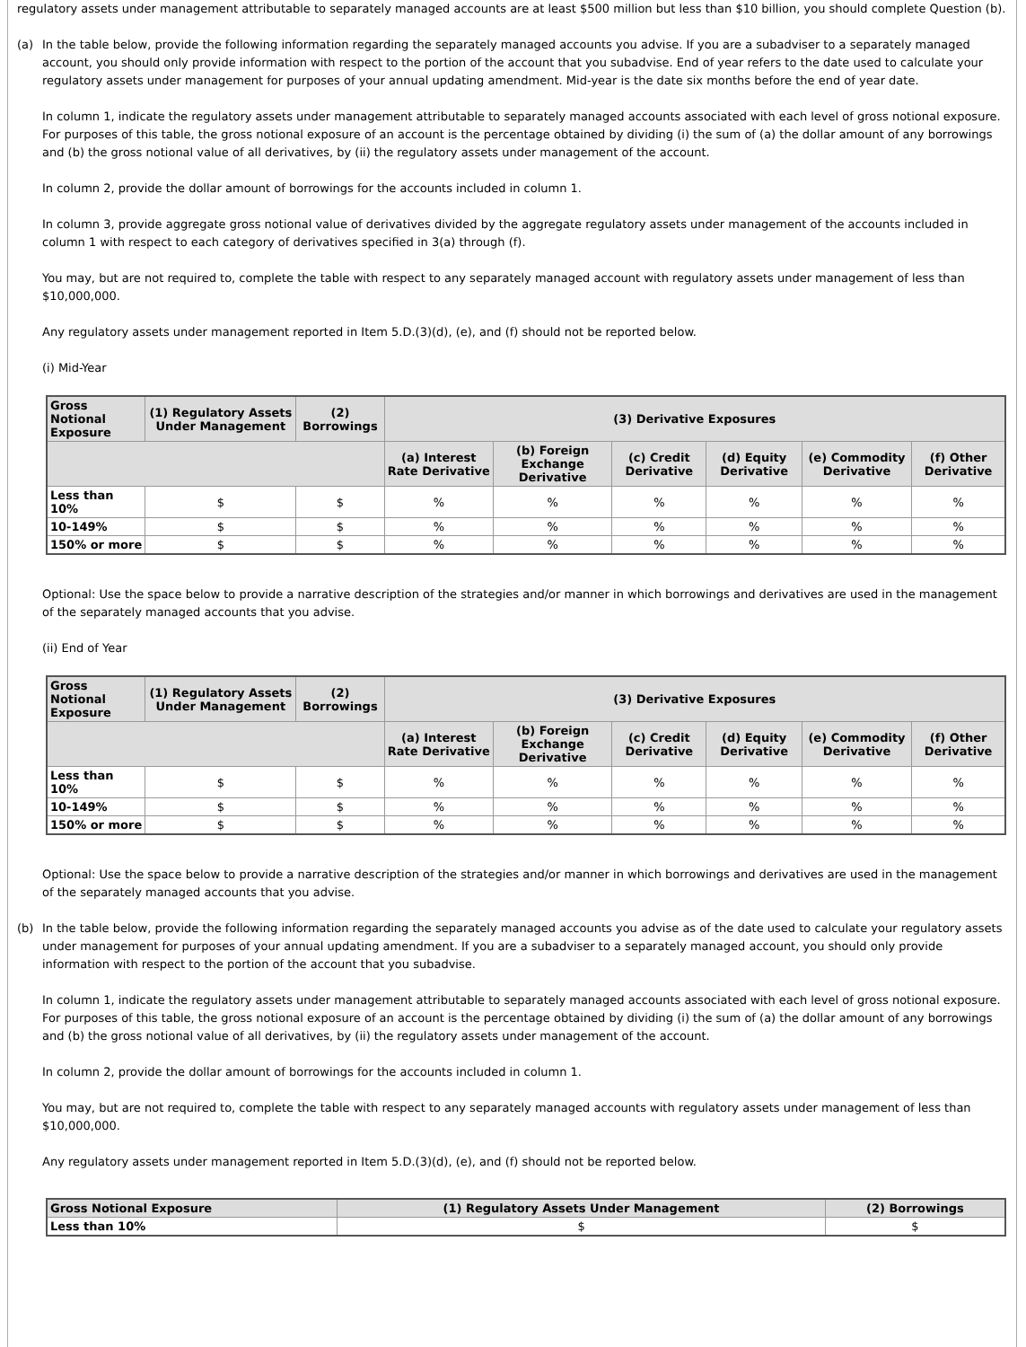regulatory assets under management attributable to separately managed accounts are at least $500 million but less than $10 billion, you should complete Question (b).
(a) In the table below, provide the following information regarding the separately managed accounts you advise. If you are a subadviser to a separately managed account, you should only provide information with respect to the portion of the account that you subadvise. End of year refers to the date used to calculate your regulatory assets under management for purposes of your annual updating amendment. Mid-year is the date six months before the end of year date.
In column 1, indicate the regulatory assets under management attributable to separately managed accounts associated with each level of gross notional exposure. For purposes of this table, the gross notional exposure of an account is the percentage obtained by dividing (i) the sum of (a) the dollar amount of any borrowings and (b) the gross notional value of all derivatives, by (ii) the regulatory assets under management of the account.
In column 2, provide the dollar amount of borrowings for the accounts included in column 1.
In column 3, provide aggregate gross notional value of derivatives divided by the aggregate regulatory assets under management of the accounts included in column 1 with respect to each category of derivatives specified in 3(a) through (f).
You may, but are not required to, complete the table with respect to any separately managed account with regulatory assets under management of less than $10,000,000.
Any regulatory assets under management reported in Item 5.D.(3)(d), (e), and (f) should not be reported below.
(i) Mid-Year
| Gross Notional Exposure | (1) Regulatory Assets Under Management | (2) Borrowings | (3) Derivative Exposures | | | | | |
| --- | --- | --- | --- | --- | --- | --- | --- | --- |
| | | | (a) Interest Rate Derivative | (b) Foreign Exchange Derivative | (c) Credit Derivative | (d) Equity Derivative | (e) Commodity Derivative | (f) Other Derivative |
| Less than 10% | $ | $ | % | % | % | % | % | % |
| 10-149% | $ | $ | % | % | % | % | % | % |
| 150% or more | $ | $ | % | % | % | % | % | % |
Optional: Use the space below to provide a narrative description of the strategies and/or manner in which borrowings and derivatives are used in the management of the separately managed accounts that you advise.
(ii) End of Year
| Gross Notional Exposure | (1) Regulatory Assets Under Management | (2) Borrowings | (3) Derivative Exposures | | | | | |
| --- | --- | --- | --- | --- | --- | --- | --- | --- |
| | | | (a) Interest Rate Derivative | (b) Foreign Exchange Derivative | (c) Credit Derivative | (d) Equity Derivative | (e) Commodity Derivative | (f) Other Derivative |
| Less than 10% | $ | $ | % | % | % | % | % | % |
| 10-149% | $ | $ | % | % | % | % | % | % |
| 150% or more | $ | $ | % | % | % | % | % | % |
Optional: Use the space below to provide a narrative description of the strategies and/or manner in which borrowings and derivatives are used in the management of the separately managed accounts that you advise.
(b) In the table below, provide the following information regarding the separately managed accounts you advise as of the date used to calculate your regulatory assets under management for purposes of your annual updating amendment. If you are a subadviser to a separately managed account, you should only provide information with respect to the portion of the account that you subadvise.
In column 1, indicate the regulatory assets under management attributable to separately managed accounts associated with each level of gross notional exposure. For purposes of this table, the gross notional exposure of an account is the percentage obtained by dividing (i) the sum of (a) the dollar amount of any borrowings and (b) the gross notional value of all derivatives, by (ii) the regulatory assets under management of the account.
In column 2, provide the dollar amount of borrowings for the accounts included in column 1.
You may, but are not required to, complete the table with respect to any separately managed accounts with regulatory assets under management of less than $10,000,000.
Any regulatory assets under management reported in Item 5.D.(3)(d), (e), and (f) should not be reported below.
| Gross Notional Exposure | (1) Regulatory Assets Under Management | (2) Borrowings |
| --- | --- | --- |
| Less than 10% | $ | $ |